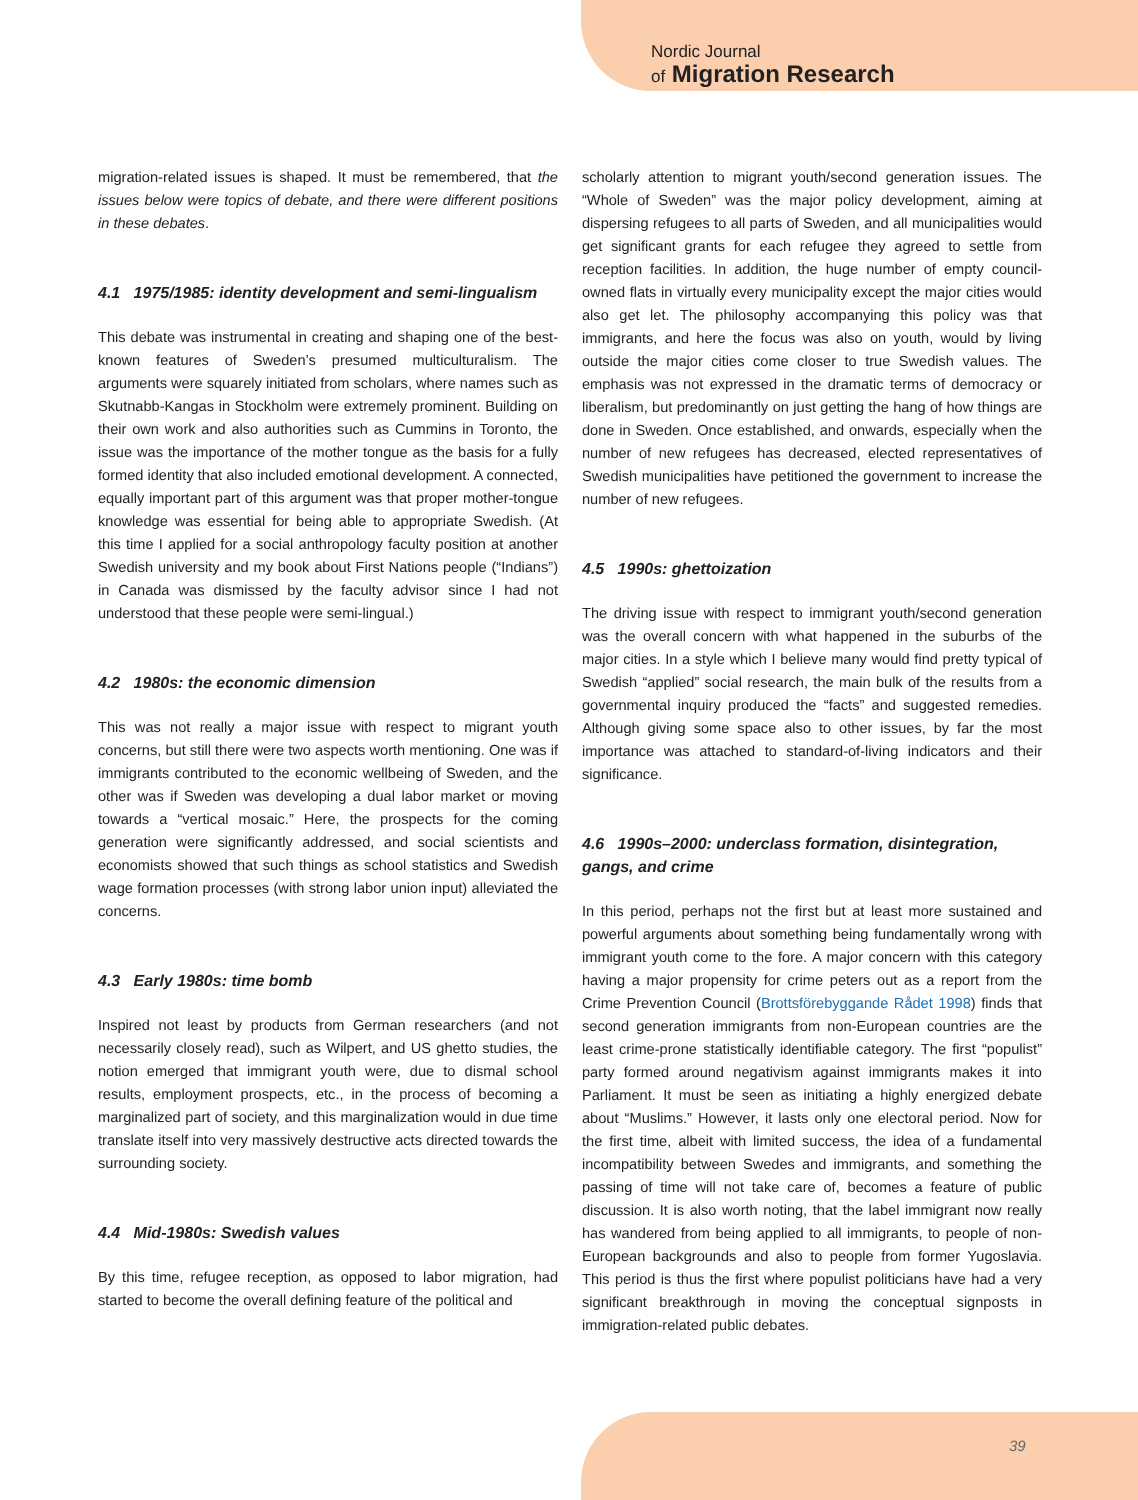Nordic Journal
of Migration Research
migration-related issues is shaped. It must be remembered, that the issues below were topics of debate, and there were different positions in these debates.
4.1 1975/1985: identity development and semi-lingualism
This debate was instrumental in creating and shaping one of the best-known features of Sweden’s presumed multiculturalism. The arguments were squarely initiated from scholars, where names such as Skutnabb-Kangas in Stockholm were extremely prominent. Building on their own work and also authorities such as Cummins in Toronto, the issue was the importance of the mother tongue as the basis for a fully formed identity that also included emotional development. A connected, equally important part of this argument was that proper mother-tongue knowledge was essential for being able to appropriate Swedish. (At this time I applied for a social anthropology faculty position at another Swedish university and my book about First Nations people (“Indians”) in Canada was dismissed by the faculty advisor since I had not understood that these people were semi-lingual.)
4.2 1980s: the economic dimension
This was not really a major issue with respect to migrant youth concerns, but still there were two aspects worth mentioning. One was if immigrants contributed to the economic wellbeing of Sweden, and the other was if Sweden was developing a dual labor market or moving towards a “vertical mosaic.” Here, the prospects for the coming generation were significantly addressed, and social scientists and economists showed that such things as school statistics and Swedish wage formation processes (with strong labor union input) alleviated the concerns.
4.3 Early 1980s: time bomb
Inspired not least by products from German researchers (and not necessarily closely read), such as Wilpert, and US ghetto studies, the notion emerged that immigrant youth were, due to dismal school results, employment prospects, etc., in the process of becoming a marginalized part of society, and this marginalization would in due time translate itself into very massively destructive acts directed towards the surrounding society.
4.4 Mid-1980s: Swedish values
By this time, refugee reception, as opposed to labor migration, had started to become the overall defining feature of the political and
scholarly attention to migrant youth/second generation issues. The “Whole of Sweden” was the major policy development, aiming at dispersing refugees to all parts of Sweden, and all municipalities would get significant grants for each refugee they agreed to settle from reception facilities. In addition, the huge number of empty council-owned flats in virtually every municipality except the major cities would also get let. The philosophy accompanying this policy was that immigrants, and here the focus was also on youth, would by living outside the major cities come closer to true Swedish values. The emphasis was not expressed in the dramatic terms of democracy or liberalism, but predominantly on just getting the hang of how things are done in Sweden. Once established, and onwards, especially when the number of new refugees has decreased, elected representatives of Swedish municipalities have petitioned the government to increase the number of new refugees.
4.5 1990s: ghettoization
The driving issue with respect to immigrant youth/second generation was the overall concern with what happened in the suburbs of the major cities. In a style which I believe many would find pretty typical of Swedish “applied” social research, the main bulk of the results from a governmental inquiry produced the “facts” and suggested remedies. Although giving some space also to other issues, by far the most importance was attached to standard-of-living indicators and their significance.
4.6 1990s–2000: underclass formation, disintegration, gangs, and crime
In this period, perhaps not the first but at least more sustained and powerful arguments about something being fundamentally wrong with immigrant youth come to the fore. A major concern with this category having a major propensity for crime peters out as a report from the Crime Prevention Council (Brottsförebyggande Rådet 1998) finds that second generation immigrants from non-European countries are the least crime-prone statistically identifiable category. The first “populist” party formed around negativism against immigrants makes it into Parliament. It must be seen as initiating a highly energized debate about “Muslims.” However, it lasts only one electoral period. Now for the first time, albeit with limited success, the idea of a fundamental incompatibility between Swedes and immigrants, and something the passing of time will not take care of, becomes a feature of public discussion. It is also worth noting, that the label immigrant now really has wandered from being applied to all immigrants, to people of non-European backgrounds and also to people from former Yugoslavia. This period is thus the first where populist politicians have had a very significant breakthrough in moving the conceptual signposts in immigration-related public debates.
39